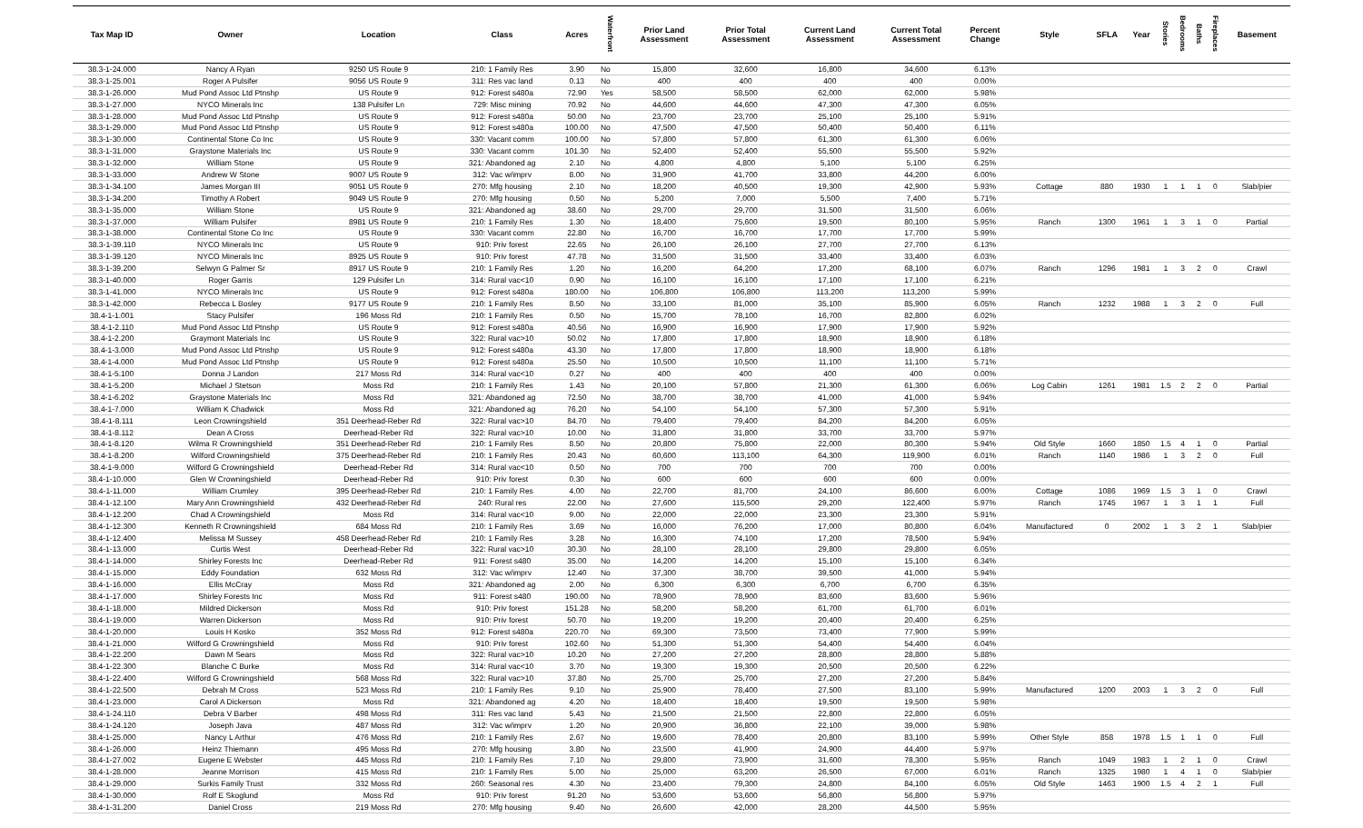| Tax Map ID | Owner | Location | Class | Acres | Waterfront | Prior Land Assessment | Prior Total Assessment | Current Land Assessment | Current Total Assessment | Percent Change | Style | SFLA | Year | Stories | Bedrooms | Baths | Fireplaces | Basement |
| --- | --- | --- | --- | --- | --- | --- | --- | --- | --- | --- | --- | --- | --- | --- | --- | --- | --- | --- |
| 38.3-1-24.000 | Nancy A Ryan | 9250 US Route 9 | 210: 1 Family Res | 3.90 | No | 15,800 | 32,600 | 16,800 | 34,600 | 6.13% | | | | | | | | |
| 38.3-1-25.001 | Roger A Pulsifer | 9056 US Route 9 | 311: Res vac land | 0.13 | No | 400 | 400 | 400 | 400 | 0.00% | | | | | | | | |
| 38.3-1-26.000 | Mud Pond Assoc Ltd Ptnshp | US Route 9 | 912: Forest s480a | 72.90 | Yes | 58,500 | 58,500 | 62,000 | 62,000 | 5.98% | | | | | | | | |
| 38.3-1-27.000 | NYCO Minerals Inc | 138 Pulsifer Ln | 729: Misc mining | 70.92 | No | 44,600 | 44,600 | 47,300 | 47,300 | 6.05% | | | | | | | | |
| 38.3-1-28.000 | Mud Pond Assoc Ltd Ptnshp | US Route 9 | 912: Forest s480a | 50.00 | No | 23,700 | 23,700 | 25,100 | 25,100 | 5.91% | | | | | | | | |
| 38.3-1-29.000 | Mud Pond Assoc Ltd Ptnshp | US Route 9 | 912: Forest s480a | 100.00 | No | 47,500 | 47,500 | 50,400 | 50,400 | 6.11% | | | | | | | | |
| 38.3-1-30.000 | Continental Stone Co Inc | US Route 9 | 330: Vacant comm | 100.00 | No | 57,800 | 57,800 | 61,300 | 61,300 | 6.06% | | | | | | | | |
| 38.3-1-31.000 | Graystone Materials Inc | US Route 9 | 330: Vacant comm | 101.30 | No | 52,400 | 52,400 | 55,500 | 55,500 | 5.92% | | | | | | | | |
| 38.3-1-32.000 | William Stone | US Route 9 | 321: Abandoned ag | 2.10 | No | 4,800 | 4,800 | 5,100 | 5,100 | 6.25% | | | | | | | | |
| 38.3-1-33.000 | Andrew W Stone | 9007 US Route 9 | 312: Vac w/imprv | 8.00 | No | 31,900 | 41,700 | 33,800 | 44,200 | 6.00% | | | | | | | | |
| 38.3-1-34.100 | James Morgan III | 9051 US Route 9 | 270: Mfg housing | 2.10 | No | 18,200 | 40,500 | 19,300 | 42,900 | 5.93% | Cottage | 880 | 1930 | 1 | 1 | 1 | 0 | Slab/pier |
| 38.3-1-34.200 | Timothy A Robert | 9049 US Route 9 | 270: Mfg housing | 0.50 | No | 5,200 | 7,000 | 5,500 | 7,400 | 5.71% | | | | | | | | |
| 38.3-1-35.000 | William Stone | US Route 9 | 321: Abandoned ag | 38.60 | No | 29,700 | 29,700 | 31,500 | 31,500 | 6.06% | | | | | | | | |
| 38.3-1-37.000 | William Pulsifer | 8981 US Route 9 | 210: 1 Family Res | 1.30 | No | 18,400 | 75,600 | 19,500 | 80,100 | 5.95% | Ranch | 1300 | 1961 | 1 | 3 | 1 | 0 | Partial |
| 38.3-1-38.000 | Continental Stone Co Inc | US Route 9 | 330: Vacant comm | 22.80 | No | 16,700 | 16,700 | 17,700 | 17,700 | 5.99% | | | | | | | | |
| 38.3-1-39.110 | NYCO Minerals Inc | US Route 9 | 910: Priv forest | 22.65 | No | 26,100 | 26,100 | 27,700 | 27,700 | 6.13% | | | | | | | | |
| 38.3-1-39.120 | NYCO Minerals Inc | 8925 US Route 9 | 910: Priv forest | 47.78 | No | 31,500 | 31,500 | 33,400 | 33,400 | 6.03% | | | | | | | | |
| 38.3-1-39.200 | Selwyn G Palmer Sr | 8917 US Route 9 | 210: 1 Family Res | 1.20 | No | 16,200 | 64,200 | 17,200 | 68,100 | 6.07% | Ranch | 1296 | 1981 | 1 | 3 | 2 | 0 | Crawl |
| 38.3-1-40.000 | Roger Garris | 129 Pulsifer Ln | 314: Rural vac<10 | 0.90 | No | 16,100 | 16,100 | 17,100 | 17,100 | 6.21% | | | | | | | | |
| 38.3-1-41.000 | NYCO Minerals Inc | US Route 9 | 912: Forest s480a | 180.00 | No | 106,800 | 106,800 | 113,200 | 113,200 | 5.99% | | | | | | | | |
| 38.3-1-42.000 | Rebecca L Bosley | 9177 US Route 9 | 210: 1 Family Res | 8.50 | No | 33,100 | 81,000 | 35,100 | 85,900 | 6.05% | Ranch | 1232 | 1988 | 1 | 3 | 2 | 0 | Full |
| 38.4-1-1.001 | Stacy Pulsifer | 196 Moss Rd | 210: 1 Family Res | 0.50 | No | 15,700 | 78,100 | 16,700 | 82,800 | 6.02% | | | | | | | | |
| 38.4-1-2.110 | Mud Pond Assoc Ltd Ptnshp | US Route 9 | 912: Forest s480a | 40.56 | No | 16,900 | 16,900 | 17,900 | 17,900 | 5.92% | | | | | | | | |
| 38.4-1-2.200 | Graymont Materials Inc | US Route 9 | 322: Rural vac>10 | 50.02 | No | 17,800 | 17,800 | 18,900 | 18,900 | 6.18% | | | | | | | | |
| 38.4-1-3.000 | Mud Pond Assoc Ltd Ptnshp | US Route 9 | 912: Forest s480a | 43.30 | No | 17,800 | 17,800 | 18,900 | 18,900 | 6.18% | | | | | | | | |
| 38.4-1-4.000 | Mud Pond Assoc Ltd Ptnshp | US Route 9 | 912: Forest s480a | 25.50 | No | 10,500 | 10,500 | 11,100 | 11,100 | 5.71% | | | | | | | | |
| 38.4-1-5.100 | Donna J Landon | 217 Moss Rd | 314: Rural vac<10 | 0.27 | No | 400 | 400 | 400 | 400 | 0.00% | | | | | | | | |
| 38.4-1-5.200 | Michael J Stetson | Moss Rd | 210: 1 Family Res | 1.43 | No | 20,100 | 57,800 | 21,300 | 61,300 | 6.06% | Log Cabin | 1261 | 1981 | 1.5 | 2 | 2 | 0 | Partial |
| 38.4-1-6.202 | Graystone Materials Inc | Moss Rd | 321: Abandoned ag | 72.50 | No | 38,700 | 38,700 | 41,000 | 41,000 | 5.94% | | | | | | | | |
| 38.4-1-7.000 | William K Chadwick | Moss Rd | 321: Abandoned ag | 76.20 | No | 54,100 | 54,100 | 57,300 | 57,300 | 5.91% | | | | | | | | |
| 38.4-1-8.111 | Leon Crowningshield | 351 Deerhead-Reber Rd | 322: Rural vac>10 | 84.70 | No | 79,400 | 79,400 | 84,200 | 84,200 | 6.05% | | | | | | | | |
| 38.4-1-8.112 | Dean A Cross | Deerhead-Reber Rd | 322: Rural vac>10 | 10.00 | No | 31,800 | 31,800 | 33,700 | 33,700 | 5.97% | | | | | | | | |
| 38.4-1-8.120 | Wilma R Crowningshield | 351 Deerhead-Reber Rd | 210: 1 Family Res | 8.50 | No | 20,800 | 75,800 | 22,000 | 80,300 | 5.94% | Old Style | 1660 | 1850 | 1.5 | 4 | 1 | 0 | Partial |
| 38.4-1-8.200 | Wilford Crowningshield | 375 Deerhead-Reber Rd | 210: 1 Family Res | 20.43 | No | 60,600 | 113,100 | 64,300 | 119,900 | 6.01% | Ranch | 1140 | 1986 | 1 | 3 | 2 | 0 | Full |
| 38.4-1-9.000 | Wilford G Crowningshield | Deerhead-Reber Rd | 314: Rural vac<10 | 0.50 | No | 700 | 700 | 700 | 700 | 0.00% | | | | | | | | |
| 38.4-1-10.000 | Glen W Crowningshield | Deerhead-Reber Rd | 910: Priv forest | 0.30 | No | 600 | 600 | 600 | 600 | 0.00% | | | | | | | | |
| 38.4-1-11.000 | William Crumley | 395 Deerhead-Reber Rd | 210: 1 Family Res | 4.00 | No | 22,700 | 81,700 | 24,100 | 86,600 | 6.00% | Cottage | 1086 | 1969 | 1.5 | 3 | 1 | 0 | Crawl |
| 38.4-1-12.100 | Mary Ann Crowningshield | 432 Deerhead-Reber Rd | 240: Rural res | 22.00 | No | 27,600 | 115,500 | 29,200 | 122,400 | 5.97% | Ranch | 1745 | 1967 | 1 | 3 | 1 | 1 | Full |
| 38.4-1-12.200 | Chad A Crowningshield | Moss Rd | 314: Rural vac<10 | 9.00 | No | 22,000 | 22,000 | 23,300 | 23,300 | 5.91% | | | | | | | | |
| 38.4-1-12.300 | Kenneth R Crowningshield | 684 Moss Rd | 210: 1 Family Res | 3.69 | No | 16,000 | 76,200 | 17,000 | 80,800 | 6.04% | Manufactured | 0 | 2002 | 1 | 3 | 2 | 1 | Slab/pier |
| 38.4-1-12.400 | Melissa M Sussey | 458 Deerhead-Reber Rd | 210: 1 Family Res | 3.28 | No | 16,300 | 74,100 | 17,200 | 78,500 | 5.94% | | | | | | | | |
| 38.4-1-13.000 | Curtis West | Deerhead-Reber Rd | 322: Rural vac>10 | 30.30 | No | 28,100 | 28,100 | 29,800 | 29,800 | 6.05% | | | | | | | | |
| 38.4-1-14.000 | Shirley Forests Inc | Deerhead-Reber Rd | 911: Forest s480 | 35.00 | No | 14,200 | 14,200 | 15,100 | 15,100 | 6.34% | | | | | | | | |
| 38.4-1-15.000 | Eddy Foundation | 632 Moss Rd | 312: Vac w/imprv | 12.40 | No | 37,300 | 38,700 | 39,500 | 41,000 | 5.94% | | | | | | | | |
| 38.4-1-16.000 | Ellis McCray | Moss Rd | 321: Abandoned ag | 2.00 | No | 6,300 | 6,300 | 6,700 | 6,700 | 6.35% | | | | | | | | |
| 38.4-1-17.000 | Shirley Forests Inc | Moss Rd | 911: Forest s480 | 190.00 | No | 78,900 | 78,900 | 83,600 | 83,600 | 5.96% | | | | | | | | |
| 38.4-1-18.000 | Mildred Dickerson | Moss Rd | 910: Priv forest | 151.28 | No | 58,200 | 58,200 | 61,700 | 61,700 | 6.01% | | | | | | | | |
| 38.4-1-19.000 | Warren Dickerson | Moss Rd | 910: Priv forest | 50.70 | No | 19,200 | 19,200 | 20,400 | 20,400 | 6.25% | | | | | | | | |
| 38.4-1-20.000 | Louis H Kosko | 352 Moss Rd | 912: Forest s480a | 220.70 | No | 69,300 | 73,500 | 73,400 | 77,900 | 5.99% | | | | | | | | |
| 38.4-1-21.000 | Wilford G Crowningshield | Moss Rd | 910: Priv forest | 102.60 | No | 51,300 | 51,300 | 54,400 | 54,400 | 6.04% | | | | | | | | |
| 38.4-1-22.200 | Dawn M Sears | Moss Rd | 322: Rural vac>10 | 10.20 | No | 27,200 | 27,200 | 28,800 | 28,800 | 5.88% | | | | | | | | |
| 38.4-1-22.300 | Blanche C Burke | Moss Rd | 314: Rural vac<10 | 3.70 | No | 19,300 | 19,300 | 20,500 | 20,500 | 6.22% | | | | | | | | |
| 38.4-1-22.400 | Wilford G Crowningshield | 568 Moss Rd | 322: Rural vac>10 | 37.80 | No | 25,700 | 25,700 | 27,200 | 27,200 | 5.84% | | | | | | | | |
| 38.4-1-22.500 | Debrah M Cross | 523 Moss Rd | 210: 1 Family Res | 9.10 | No | 25,900 | 78,400 | 27,500 | 83,100 | 5.99% | Manufactured | 1200 | 2003 | 1 | 3 | 2 | 0 | Full |
| 38.4-1-23.000 | Carol A Dickerson | Moss Rd | 321: Abandoned ag | 4.20 | No | 18,400 | 18,400 | 19,500 | 19,500 | 5.98% | | | | | | | | |
| 38.4-1-24.110 | Debra V Barber | 498 Moss Rd | 311: Res vac land | 5.43 | No | 21,500 | 21,500 | 22,800 | 22,800 | 6.05% | | | | | | | | |
| 38.4-1-24.120 | Joseph Java | 487 Moss Rd | 312: Vac w/imprv | 1.20 | No | 20,900 | 36,800 | 22,100 | 39,000 | 5.98% | | | | | | | | |
| 38.4-1-25.000 | Nancy L Arthur | 476 Moss Rd | 210: 1 Family Res | 2.67 | No | 19,600 | 78,400 | 20,800 | 83,100 | 5.99% | Other Style | 858 | 1978 | 1.5 | 1 | 1 | 0 | Full |
| 38.4-1-26.000 | Heinz Thiemann | 495 Moss Rd | 270: Mfg housing | 3.80 | No | 23,500 | 41,900 | 24,900 | 44,400 | 5.97% | | | | | | | | |
| 38.4-1-27.002 | Eugene E Webster | 445 Moss Rd | 210: 1 Family Res | 7.10 | No | 29,800 | 73,900 | 31,600 | 78,300 | 5.95% | Ranch | 1049 | 1983 | 1 | 2 | 1 | 0 | Crawl |
| 38.4-1-28.000 | Jeanne Morrison | 415 Moss Rd | 210: 1 Family Res | 5.00 | No | 25,000 | 63,200 | 26,500 | 67,000 | 6.01% | Ranch | 1325 | 1980 | 1 | 4 | 1 | 0 | Slab/pier |
| 38.4-1-29.000 | Surkis Family Trust | 332 Moss Rd | 260: Seasonal res | 4.30 | No | 23,400 | 79,300 | 24,800 | 84,100 | 6.05% | Old Style | 1463 | 1900 | 1.5 | 4 | 2 | 1 | Full |
| 38.4-1-30.000 | Rolf E Skoglund | Moss Rd | 910: Priv forest | 91.20 | No | 53,600 | 53,600 | 56,800 | 56,800 | 5.97% | | | | | | | | |
| 38.4-1-31.200 | Daniel Cross | 219 Moss Rd | 270: Mfg housing | 9.40 | No | 26,600 | 42,000 | 28,200 | 44,500 | 5.95% | | | | | | | | |